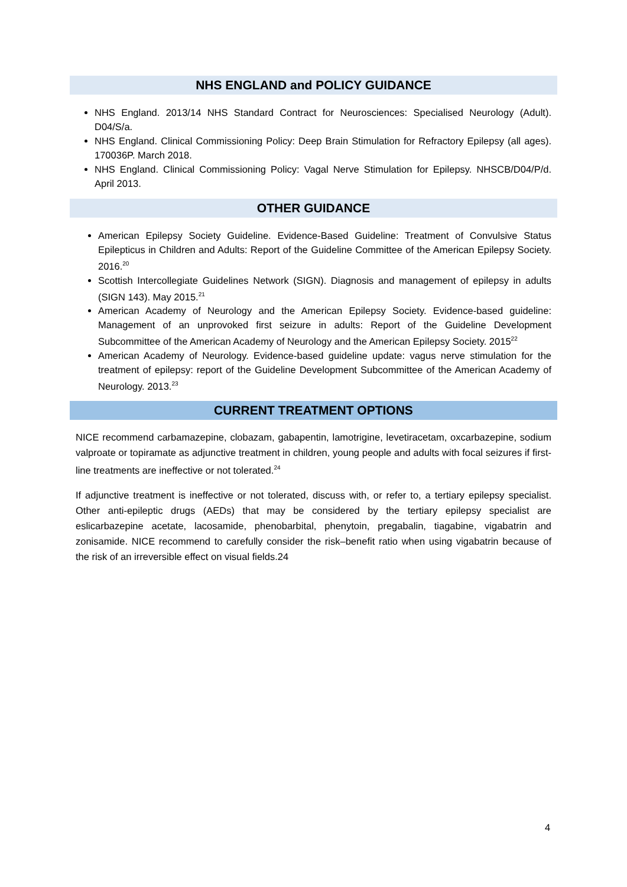NHS ENGLAND and POLICY GUIDANCE
NHS England. 2013/14 NHS Standard Contract for Neurosciences: Specialised Neurology (Adult). D04/S/a.
NHS England. Clinical Commissioning Policy: Deep Brain Stimulation for Refractory Epilepsy (all ages). 170036P. March 2018.
NHS England. Clinical Commissioning Policy: Vagal Nerve Stimulation for Epilepsy. NHSCB/D04/P/d. April 2013.
OTHER GUIDANCE
American Epilepsy Society Guideline. Evidence-Based Guideline: Treatment of Convulsive Status Epilepticus in Children and Adults: Report of the Guideline Committee of the American Epilepsy Society. 2016.<sup>20</sup>
Scottish Intercollegiate Guidelines Network (SIGN). Diagnosis and management of epilepsy in adults (SIGN 143). May 2015.<sup>21</sup>
American Academy of Neurology and the American Epilepsy Society. Evidence-based guideline: Management of an unprovoked first seizure in adults: Report of the Guideline Development Subcommittee of the American Academy of Neurology and the American Epilepsy Society. 2015<sup>22</sup>
American Academy of Neurology. Evidence-based guideline update: vagus nerve stimulation for the treatment of epilepsy: report of the Guideline Development Subcommittee of the American Academy of Neurology. 2013.<sup>23</sup>
CURRENT TREATMENT OPTIONS
NICE recommend carbamazepine, clobazam, gabapentin, lamotrigine, levetiracetam, oxcarbazepine, sodium valproate or topiramate as adjunctive treatment in children, young people and adults with focal seizures if first-line treatments are ineffective or not tolerated.<sup>24</sup>
If adjunctive treatment is ineffective or not tolerated, discuss with, or refer to, a tertiary epilepsy specialist. Other anti-epileptic drugs (AEDs) that may be considered by the tertiary epilepsy specialist are eslicarbazepine acetate, lacosamide, phenobarbital, phenytoin, pregabalin, tiagabine, vigabatrin and zonisamide. NICE recommend to carefully consider the risk–benefit ratio when using vigabatrin because of the risk of an irreversible effect on visual fields.24
4